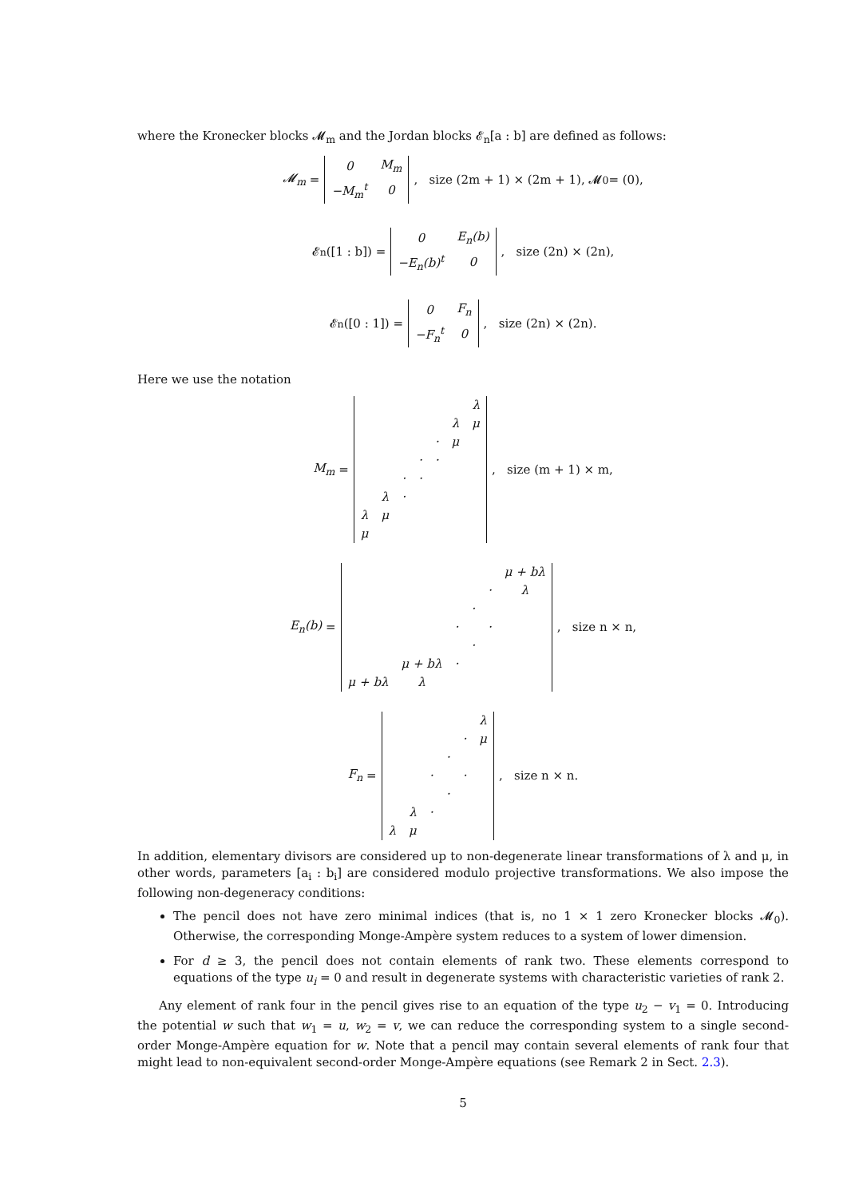where the Kronecker blocks 𝓜<sub>m</sub> and the Jordan blocks 𝓔<sub>n</sub>[a : b] are defined as follows:
𝓜<sub>m</sub> =
| 0 | M<sub>m</sub> |
| −M<sub>m</sub><sup>t</sup> | 0 |
, size (2m + 1) × (2m + 1), 𝓜<sub>0</sub> = (0),
𝓔<sub>n</sub>([1 : b]) =
| 0 | E<sub>n</sub>(b) |
| −E<sub>n</sub>(b)<sup>t</sup> | 0 |
, size (2n) × (2n),
𝓔<sub>n</sub>([0 : 1]) =
| 0 | F<sub>n</sub> |
| −F<sub>n</sub><sup>t</sup> | 0 |
, size (2n) × (2n).
Here we use the notation
M<sub>m</sub> =
| | | | | | | λ |
| | | | | | λ | μ |
| | | | | · | μ | |
| | | | · | · | | |
| | | · | · | | | |
| | λ | · | | | | |
| λ | μ | | | | | |
| μ | | | | | | |
, size (m + 1) × m,
E<sub>n</sub>(b) =
| | | | | | μ + bλ |
| | | | | · | λ |
| | | | · | | |
| | | · | | · | |
| | | | · | | |
| | μ + bλ | · | | | |
| μ + bλ | λ | | | | |
, size n × n,
F<sub>n</sub> =
| | | | | | λ |
| | | | | · | μ |
| | | | · | | |
| | | · | | · | |
| | | | · | | |
| | λ | · | | | |
| λ | μ | | | | |
, size n × n.
In addition, elementary divisors are considered up to non-degenerate linear transformations of λ and μ, in other words, parameters [a<sub>i</sub> : b<sub>i</sub>] are considered modulo projective transformations. We also impose the following non-degeneracy conditions:
The pencil does not have zero minimal indices (that is, no 1 × 1 zero Kronecker blocks 𝓜<sub>0</sub>). Otherwise, the corresponding Monge-Ampère system reduces to a system of lower dimension.
For d ≥ 3, the pencil does not contain elements of rank two. These elements correspond to equations of the type u<sub>i</sub> = 0 and result in degenerate systems with characteristic varieties of rank 2.
Any element of rank four in the pencil gives rise to an equation of the type u<sub>2</sub> − v<sub>1</sub> = 0. Introducing the potential w such that w<sub>1</sub> = u, w<sub>2</sub> = v, we can reduce the corresponding system to a single second-order Monge-Ampère equation for w. Note that a pencil may contain several elements of rank four that might lead to non-equivalent second-order Monge-Ampère equations (see Remark 2 in Sect. 2.3).
5